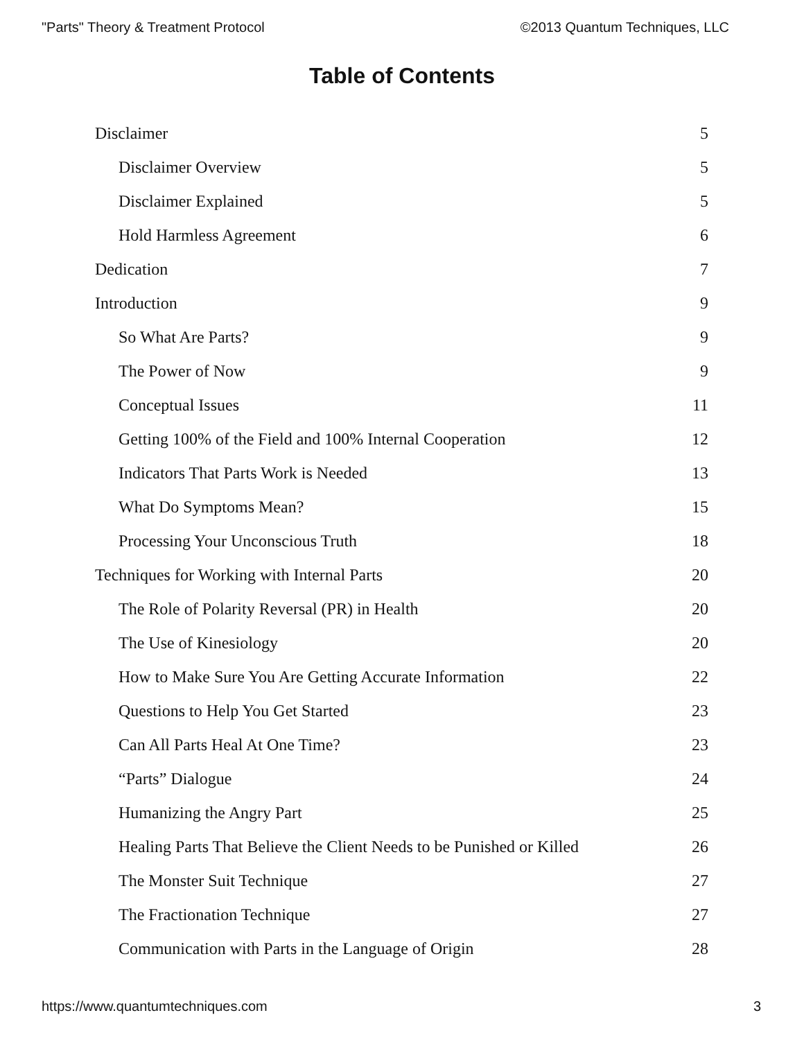"Parts" Theory & Treatment Protocol ©2013 Quantum Techniques, LLC
Table of Contents
Disclaimer 5
Disclaimer Overview 5
Disclaimer Explained 5
Hold Harmless Agreement 6
Dedication 7
Introduction 9
So What Are Parts? 9
The Power of Now 9
Conceptual Issues 11
Getting 100% of the Field and 100% Internal Cooperation 12
Indicators That Parts Work is Needed 13
What Do Symptoms Mean? 15
Processing Your Unconscious Truth 18
Techniques for Working with Internal Parts 20
The Role of Polarity Reversal (PR) in Health 20
The Use of Kinesiology 20
How to Make Sure You Are Getting Accurate Information 22
Questions to Help You Get Started 23
Can All Parts Heal At One Time? 23
“Parts” Dialogue 24
Humanizing the Angry Part 25
Healing Parts That Believe the Client Needs to be Punished or Killed 26
The Monster Suit Technique 27
The Fractionation Technique 27
Communication with Parts in the Language of Origin 28
https://www.quantumtechniques.com 3